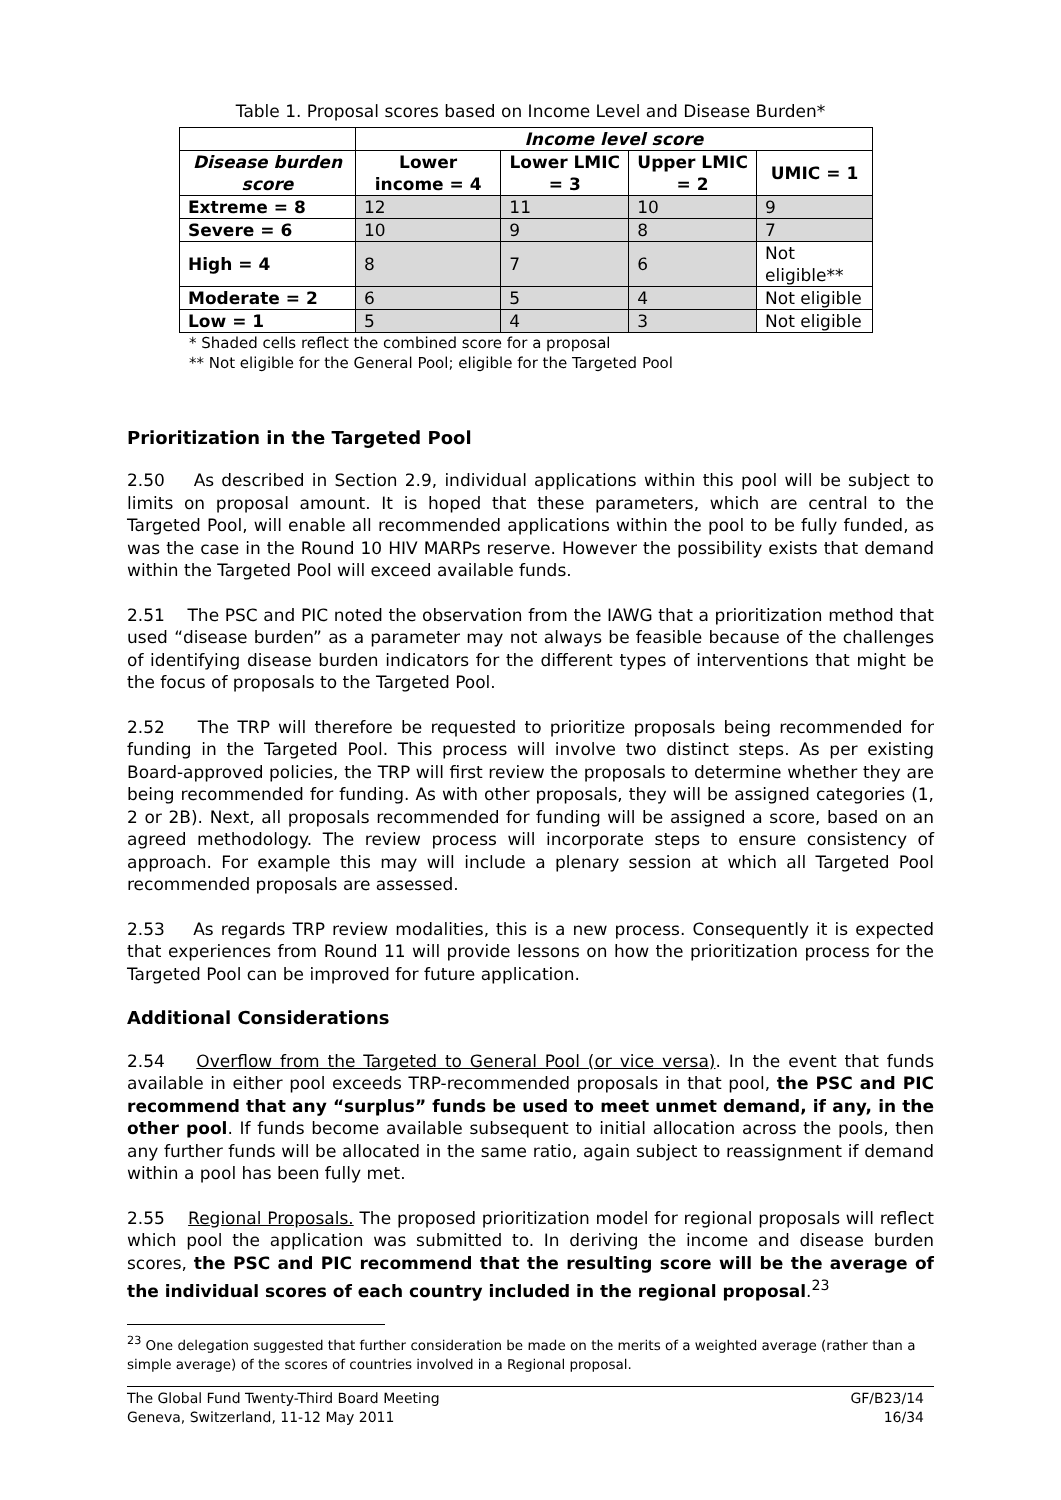Table 1. Proposal scores based on Income Level and Disease Burden*
| | Income level score | | | |
| --- | --- | --- | --- | --- |
| Disease burden score | Lower income = 4 | Lower LMIC = 3 | Upper LMIC = 2 | UMIC = 1 |
| Extreme = 8 | 12 | 11 | 10 | 9 |
| Severe = 6 | 10 | 9 | 8 | 7 |
| High = 4 | 8 | 7 | 6 | Not eligible** |
| Moderate = 2 | 6 | 5 | 4 | Not eligible |
| Low = 1 | 5 | 4 | 3 | Not eligible |
* Shaded cells reflect the combined score for a proposal
** Not eligible for the General Pool; eligible for the Targeted Pool
Prioritization in the Targeted Pool
2.50 As described in Section 2.9, individual applications within this pool will be subject to limits on proposal amount. It is hoped that these parameters, which are central to the Targeted Pool, will enable all recommended applications within the pool to be fully funded, as was the case in the Round 10 HIV MARPs reserve. However the possibility exists that demand within the Targeted Pool will exceed available funds.
2.51 The PSC and PIC noted the observation from the IAWG that a prioritization method that used “disease burden” as a parameter may not always be feasible because of the challenges of identifying disease burden indicators for the different types of interventions that might be the focus of proposals to the Targeted Pool.
2.52 The TRP will therefore be requested to prioritize proposals being recommended for funding in the Targeted Pool. This process will involve two distinct steps. As per existing Board-approved policies, the TRP will first review the proposals to determine whether they are being recommended for funding. As with other proposals, they will be assigned categories (1, 2 or 2B). Next, all proposals recommended for funding will be assigned a score, based on an agreed methodology. The review process will incorporate steps to ensure consistency of approach. For example this may will include a plenary session at which all Targeted Pool recommended proposals are assessed.
2.53 As regards TRP review modalities, this is a new process. Consequently it is expected that experiences from Round 11 will provide lessons on how the prioritization process for the Targeted Pool can be improved for future application.
Additional Considerations
2.54 Overflow from the Targeted to General Pool (or vice versa). In the event that funds available in either pool exceeds TRP-recommended proposals in that pool, the PSC and PIC recommend that any “surplus” funds be used to meet unmet demand, if any, in the other pool. If funds become available subsequent to initial allocation across the pools, then any further funds will be allocated in the same ratio, again subject to reassignment if demand within a pool has been fully met.
2.55 Regional Proposals. The proposed prioritization model for regional proposals will reflect which pool the application was submitted to. In deriving the income and disease burden scores, the PSC and PIC recommend that the resulting score will be the average of the individual scores of each country included in the regional proposal.<sup>23</sup>
<sup>23</sup> One delegation suggested that further consideration be made on the merits of a weighted average (rather than a simple average) of the scores of countries involved in a Regional proposal.
The Global Fund Twenty-Third Board Meeting
Geneva, Switzerland, 11-12 May 2011
GF/B23/14
16/34